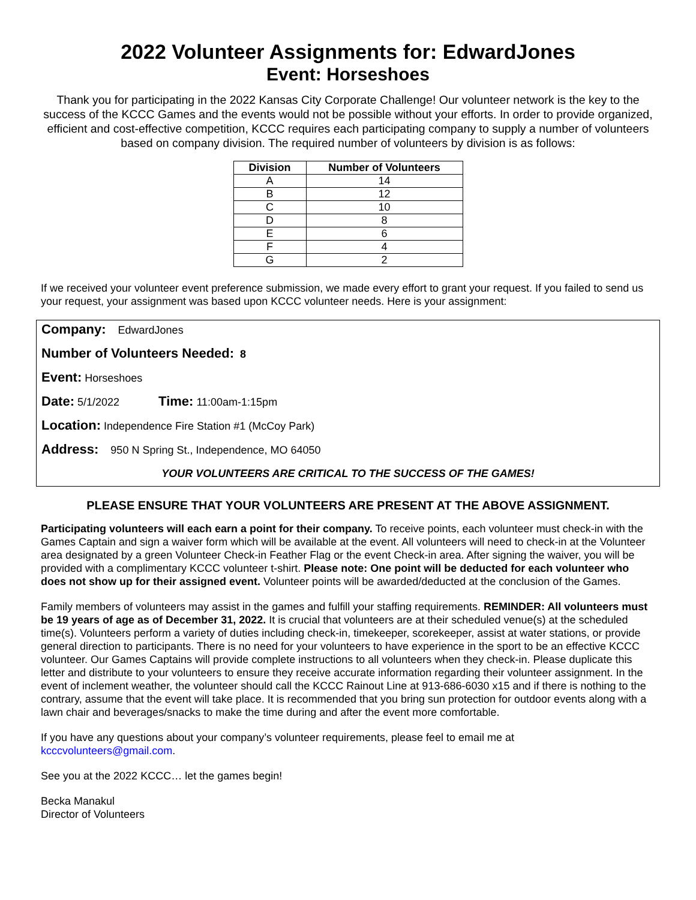2022 Volunteer Assignments for: EdwardJones
Event: Horseshoes
Thank you for participating in the 2022 Kansas City Corporate Challenge! Our volunteer network is the key to the success of the KCCC Games and the events would not be possible without your efforts. In order to provide organized, efficient and cost-effective competition, KCCC requires each participating company to supply a number of volunteers based on company division. The required number of volunteers by division is as follows:
| Division | Number of Volunteers |
| --- | --- |
| A | 14 |
| B | 12 |
| C | 10 |
| D | 8 |
| E | 6 |
| F | 4 |
| G | 2 |
If we received your volunteer event preference submission, we made every effort to grant your request. If you failed to send us your request, your assignment was based upon KCCC volunteer needs. Here is your assignment:
Company: EdwardJones
Number of Volunteers Needed: 8
Event: Horseshoes
Date: 5/1/2022 Time: 11:00am-1:15pm
Location: Independence Fire Station #1 (McCoy Park)
Address: 950 N Spring St., Independence, MO 64050
YOUR VOLUNTEERS ARE CRITICAL TO THE SUCCESS OF THE GAMES!
PLEASE ENSURE THAT YOUR VOLUNTEERS ARE PRESENT AT THE ABOVE ASSIGNMENT.
Participating volunteers will each earn a point for their company. To receive points, each volunteer must check-in with the Games Captain and sign a waiver form which will be available at the event. All volunteers will need to check-in at the Volunteer area designated by a green Volunteer Check-in Feather Flag or the event Check-in area. After signing the waiver, you will be provided with a complimentary KCCC volunteer t-shirt. Please note: One point will be deducted for each volunteer who does not show up for their assigned event. Volunteer points will be awarded/deducted at the conclusion of the Games.
Family members of volunteers may assist in the games and fulfill your staffing requirements. REMINDER: All volunteers must be 19 years of age as of December 31, 2022. It is crucial that volunteers are at their scheduled venue(s) at the scheduled time(s). Volunteers perform a variety of duties including check-in, timekeeper, scorekeeper, assist at water stations, or provide general direction to participants. There is no need for your volunteers to have experience in the sport to be an effective KCCC volunteer. Our Games Captains will provide complete instructions to all volunteers when they check-in. Please duplicate this letter and distribute to your volunteers to ensure they receive accurate information regarding their volunteer assignment. In the event of inclement weather, the volunteer should call the KCCC Rainout Line at 913-686-6030 x15 and if there is nothing to the contrary, assume that the event will take place. It is recommended that you bring sun protection for outdoor events along with a lawn chair and beverages/snacks to make the time during and after the event more comfortable.
If you have any questions about your company’s volunteer requirements, please feel to email me at
kcccvolunteers@gmail.com.
See you at the 2022 KCCC… let the games begin!
Becka Manakul
Director of Volunteers